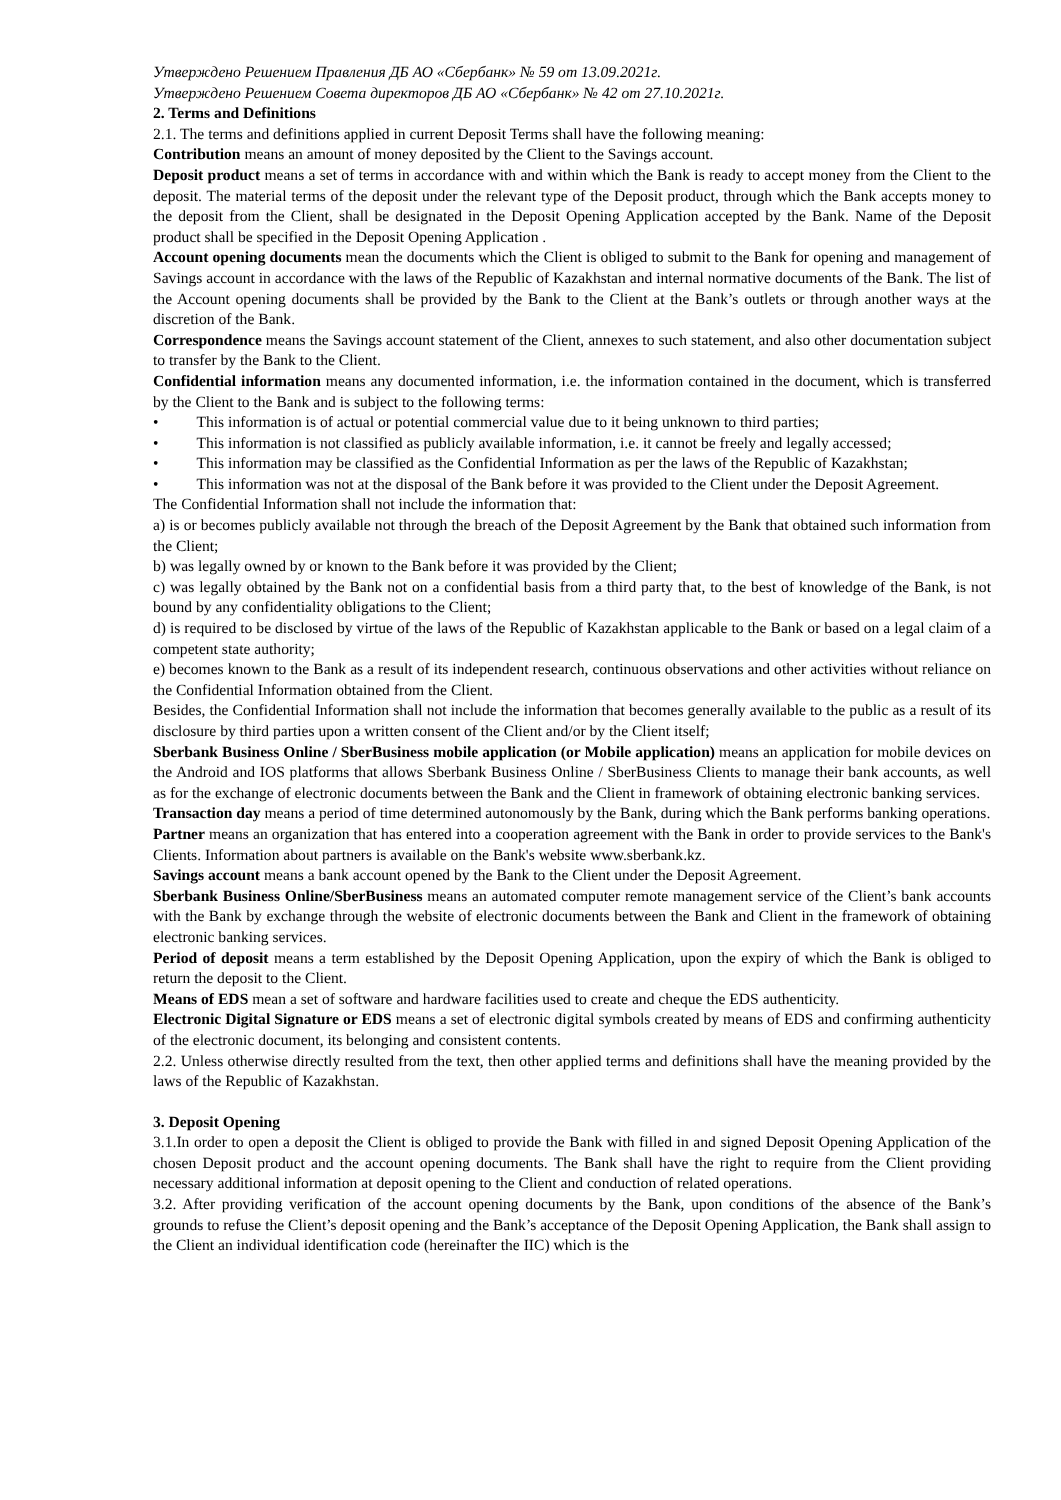Утверждено Решением Правления ДБ АО «Сбербанк» № 59 от 13.09.2021г.
Утверждено Решением Совета директоров ДБ АО «Сбербанк» № 42 от 27.10.2021г.
2. Terms and Definitions
2.1. The terms and definitions applied in current Deposit Terms shall have the following meaning:
Contribution means an amount of money deposited by the Client to the Savings account.
Deposit product means a set of terms in accordance with and within which the Bank is ready to accept money from the Client to the deposit. The material terms of the deposit under the relevant type of the Deposit product, through which the Bank accepts money to the deposit from the Client, shall be designated in the Deposit Opening Application accepted by the Bank. Name of the Deposit product shall be specified in the Deposit Opening Application .
Account opening documents mean the documents which the Client is obliged to submit to the Bank for opening and management of Savings account in accordance with the laws of the Republic of Kazakhstan and internal normative documents of the Bank. The list of the Account opening documents shall be provided by the Bank to the Client at the Bank’s outlets or through another ways at the discretion of the Bank.
Correspondence means the Savings account statement of the Client, annexes to such statement, and also other documentation subject to transfer by the Bank to the Client.
Confidential information means any documented information, i.e. the information contained in the document, which is transferred by the Client to the Bank and is subject to the following terms:
• This information is of actual or potential commercial value due to it being unknown to third parties;
• This information is not classified as publicly available information, i.e. it cannot be freely and legally accessed;
• This information may be classified as the Confidential Information as per the laws of the Republic of Kazakhstan;
• This information was not at the disposal of the Bank before it was provided to the Client under the Deposit Agreement.
The Confidential Information shall not include the information that:
a) is or becomes publicly available not through the breach of the Deposit Agreement by the Bank that obtained such information from the Client;
b) was legally owned by or known to the Bank before it was provided by the Client;
c) was legally obtained by the Bank not on a confidential basis from a third party that, to the best of knowledge of the Bank, is not bound by any confidentiality obligations to the Client;
d) is required to be disclosed by virtue of the laws of the Republic of Kazakhstan applicable to the Bank or based on a legal claim of a competent state authority;
e) becomes known to the Bank as a result of its independent research, continuous observations and other activities without reliance on the Confidential Information obtained from the Client.
Besides, the Confidential Information shall not include the information that becomes generally available to the public as a result of its disclosure by third parties upon a written consent of the Client and/or by the Client itself;
Sberbank Business Online / SberBusiness mobile application (or Mobile application) means an application for mobile devices on the Android and IOS platforms that allows Sberbank Business Online / SberBusiness Clients to manage their bank accounts, as well as for the exchange of electronic documents between the Bank and the Client in framework of obtaining electronic banking services.
Transaction day means a period of time determined autonomously by the Bank, during which the Bank performs banking operations.
Partner means an organization that has entered into a cooperation agreement with the Bank in order to provide services to the Bank's Clients. Information about partners is available on the Bank's website www.sberbank.kz.
Savings account means a bank account opened by the Bank to the Client under the Deposit Agreement.
Sberbank Business Online/SberBusiness means an automated computer remote management service of the Client’s bank accounts with the Bank by exchange through the website of electronic documents between the Bank and Client in the framework of obtaining electronic banking services.
Period of deposit means a term established by the Deposit Opening Application, upon the expiry of which the Bank is obliged to return the deposit to the Client.
Means of EDS mean a set of software and hardware facilities used to create and cheque the EDS authenticity.
Electronic Digital Signature or EDS means a set of electronic digital symbols created by means of EDS and confirming authenticity of the electronic document, its belonging and consistent contents.
2.2. Unless otherwise directly resulted from the text, then other applied terms and definitions shall have the meaning provided by the laws of the Republic of Kazakhstan.
3. Deposit Opening
3.1.In order to open a deposit the Client is obliged to provide the Bank with filled in and signed Deposit Opening Application of the chosen Deposit product and the account opening documents. The Bank shall have the right to require from the Client providing necessary additional information at deposit opening to the Client and conduction of related operations.
3.2. After providing verification of the account opening documents by the Bank, upon conditions of the absence of the Bank’s grounds to refuse the Client’s deposit opening and the Bank’s acceptance of the Deposit Opening Application, the Bank shall assign to the Client an individual identification code (hereinafter the IIC) which is the